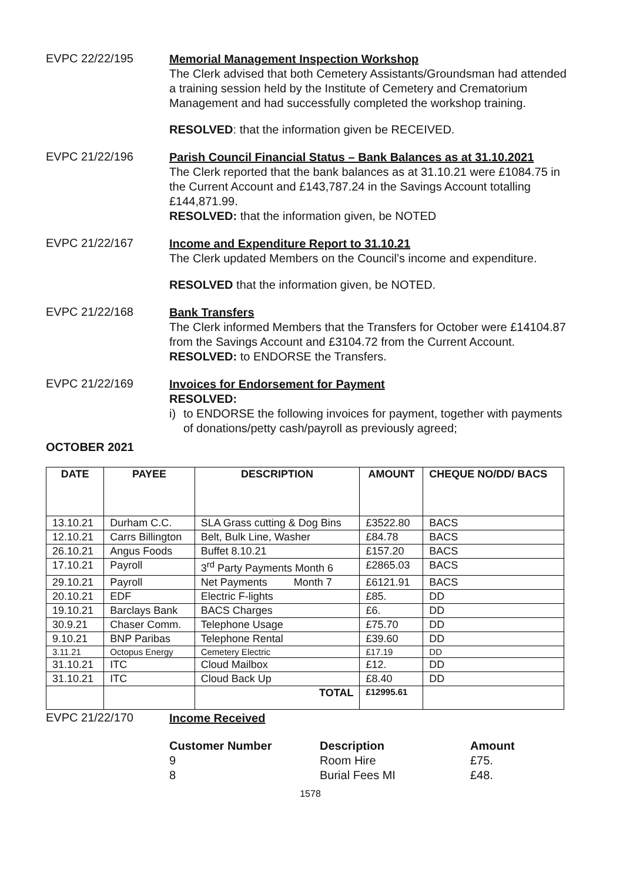EVPC 22/22/195
Memorial Management Inspection Workshop
The Clerk advised that both Cemetery Assistants/Groundsman had attended a training session held by the Institute of Cemetery and Crematorium Management and had successfully completed the workshop training.
RESOLVED: that the information given be RECEIVED.
EVPC 21/22/196
Parish Council Financial Status – Bank Balances as at 31.10.2021
The Clerk reported that the bank balances as at 31.10.21 were £1084.75 in the Current Account and £143,787.24 in the Savings Account totalling £144,871.99.
RESOLVED: that the information given, be NOTED
EVPC 21/22/167
Income and Expenditure Report to 31.10.21
The Clerk updated Members on the Council’s income and expenditure.
RESOLVED that the information given, be NOTED.
EVPC 21/22/168
Bank Transfers
The Clerk informed Members that the Transfers for October were £14104.87 from the Savings Account and £3104.72 from the Current Account.
RESOLVED: to ENDORSE the Transfers.
EVPC 21/22/169
Invoices for Endorsement for Payment
RESOLVED:
i) to ENDORSE the following invoices for payment, together with payments of donations/petty cash/payroll as previously agreed;
OCTOBER 2021
| DATE | PAYEE | DESCRIPTION | AMOUNT | CHEQUE NO/DD/ BACS |
| --- | --- | --- | --- | --- |
| 13.10.21 | Durham C.C. | SLA Grass cutting & Dog Bins | £3522.80 | BACS |
| 12.10.21 | Carrs Billington | Belt, Bulk Line, Washer | £84.78 | BACS |
| 26.10.21 | Angus Foods | Buffet 8.10.21 | £157.20 | BACS |
| 17.10.21 | Payroll | 3<sup>rd</sup> Party Payments Month 6 | £2865.03 | BACS |
| 29.10.21 | Payroll | Net Payments Month 7 | £6121.91 | BACS |
| 20.10.21 | EDF | Electric F-lights | £85. | DD |
| 19.10.21 | Barclays Bank | BACS Charges | £6. | DD |
| 30.9.21 | Chaser Comm. | Telephone Usage | £75.70 | DD |
| 9.10.21 | BNP Paribas | Telephone Rental | £39.60 | DD |
| 3.11.21 | Octopus Energy | Cemetery Electric | £17.19 | DD |
| 31.10.21 | ITC | Cloud Mailbox | £12. | DD |
| 31.10.21 | ITC | Cloud Back Up | £8.40 | DD |
| | | TOTAL | £12995.61 | |
EVPC 21/22/170
Income Received
Customer Number
9
8
Description
Room Hire
Burial Fees MI
Amount
£75.
£48.
1578